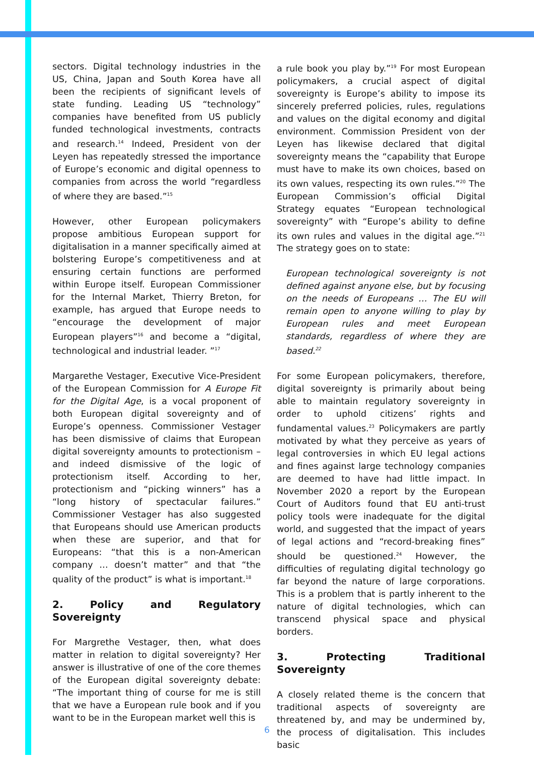sectors. Digital technology industries in the US, China, Japan and South Korea have all been the recipients of significant levels of state funding. Leading US “technology” companies have benefited from US publicly funded technological investments, contracts and research.<sup>14</sup> Indeed, President von der Leyen has repeatedly stressed the importance of Europe’s economic and digital openness to companies from across the world “regardless of where they are based.”<sup>15</sup>
However, other European policymakers propose ambitious European support for digitalisation in a manner specifically aimed at bolstering Europe’s competitiveness and at ensuring certain functions are performed within Europe itself. European Commissioner for the Internal Market, Thierry Breton, for example, has argued that Europe needs to “encourage the development of major European players”<sup>16</sup> and become a “digital, technological and industrial leader. ”<sup>17</sup>
Margarethe Vestager, Executive Vice-President of the European Commission for A Europe Fit for the Digital Age, is a vocal proponent of both European digital sovereignty and of Europe’s openness. Commissioner Vestager has been dismissive of claims that European digital sovereignty amounts to protectionism – and indeed dismissive of the logic of protectionism itself. According to her, protectionism and “picking winners” has a “long history of spectacular failures.” Commissioner Vestager has also suggested that Europeans should use American products when these are superior, and that for Europeans: “that this is a non-American company … doesn’t matter” and that “the quality of the product” is what is important.<sup>18</sup>
2. Policy and Regulatory Sovereignty
For Margrethe Vestager, then, what does matter in relation to digital sovereignty? Her answer is illustrative of one of the core themes of the European digital sovereignty debate: “The important thing of course for me is still that we have a European rule book and if you want to be in the European market well this is
a rule book you play by.”<sup>19</sup> For most European policymakers, a crucial aspect of digital sovereignty is Europe’s ability to impose its sincerely preferred policies, rules, regulations and values on the digital economy and digital environment. Commission President von der Leyen has likewise declared that digital sovereignty means the “capability that Europe must have to make its own choices, based on its own values, respecting its own rules.”<sup>20</sup> The European Commission’s official Digital Strategy equates “European technological sovereignty” with “Europe’s ability to define its own rules and values in the digital age.”<sup>21</sup> The strategy goes on to state:
European technological sovereignty is not defined against anyone else, but by focusing on the needs of Europeans … The EU will remain open to anyone willing to play by European rules and meet European standards, regardless of where they are based.<sup>22</sup>
For some European policymakers, therefore, digital sovereignty is primarily about being able to maintain regulatory sovereignty in order to uphold citizens’ rights and fundamental values.<sup>23</sup> Policymakers are partly motivated by what they perceive as years of legal controversies in which EU legal actions and fines against large technology companies are deemed to have had little impact. In November 2020 a report by the European Court of Auditors found that EU anti-trust policy tools were inadequate for the digital world, and suggested that the impact of years of legal actions and “record-breaking fines” should be questioned.<sup>24</sup> However, the difficulties of regulating digital technology go far beyond the nature of large corporations. This is a problem that is partly inherent to the nature of digital technologies, which can transcend physical space and physical borders.
3. Protecting Traditional Sovereignty
A closely related theme is the concern that traditional aspects of sovereignty are threatened by, and may be undermined by, the process of digitalisation. This includes basic
6